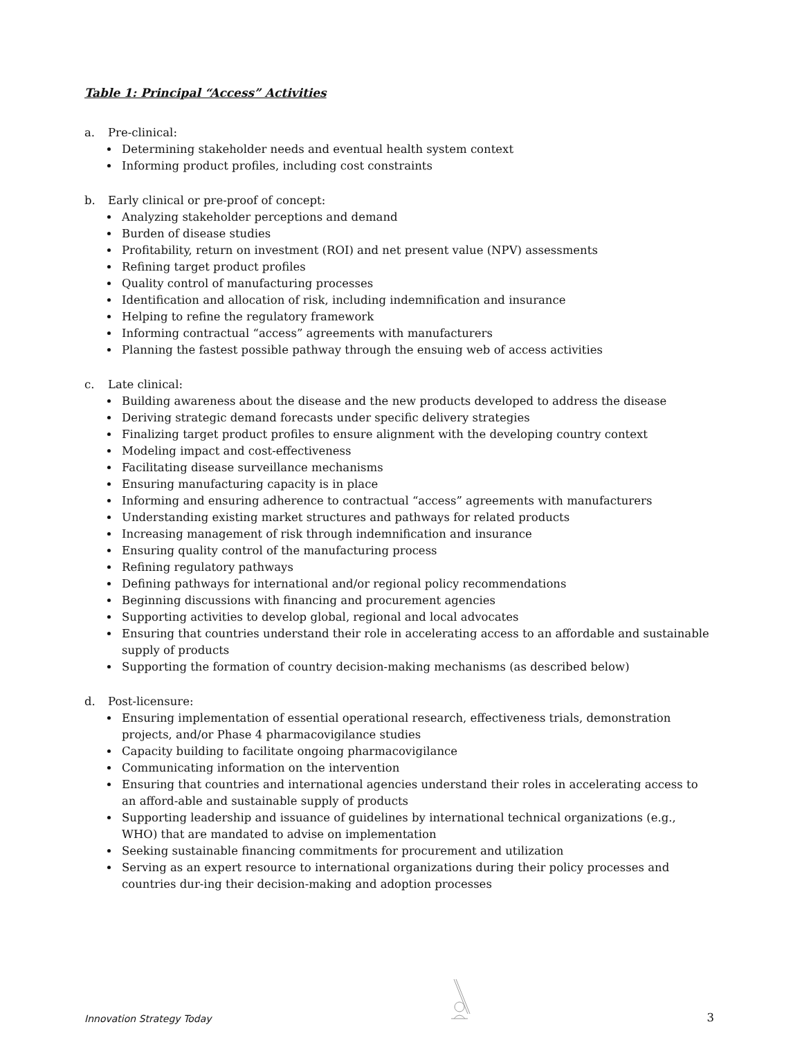Table 1: Principal “Access” Activities
a. Pre-clinical:
Determining stakeholder needs and eventual health system context
Informing product profiles, including cost constraints
b. Early clinical or pre-proof of concept:
Analyzing stakeholder perceptions and demand
Burden of disease studies
Profitability, return on investment (ROI) and net present value (NPV) assessments
Refining target product profiles
Quality control of manufacturing processes
Identification and allocation of risk, including indemnification and insurance
Helping to refine the regulatory framework
Informing contractual “access” agreements with manufacturers
Planning the fastest possible pathway through the ensuing web of access activities
c. Late clinical:
Building awareness about the disease and the new products developed to address the disease
Deriving strategic demand forecasts under specific delivery strategies
Finalizing target product profiles to ensure alignment with the developing country context
Modeling impact and cost-effectiveness
Facilitating disease surveillance mechanisms
Ensuring manufacturing capacity is in place
Informing and ensuring adherence to contractual “access” agreements with manufacturers
Understanding existing market structures and pathways for related products
Increasing management of risk through indemnification and insurance
Ensuring quality control of the manufacturing process
Refining regulatory pathways
Defining pathways for international and/or regional policy recommendations
Beginning discussions with financing and procurement agencies
Supporting activities to develop global, regional and local advocates
Ensuring that countries understand their role in accelerating access to an affordable and sustainable supply of products
Supporting the formation of country decision-making mechanisms (as described below)
d. Post-licensure:
Ensuring implementation of essential operational research, effectiveness trials, demonstration projects, and/or Phase 4 pharmacovigilance studies
Capacity building to facilitate ongoing pharmacovigilance
Communicating information on the intervention
Ensuring that countries and international agencies understand their roles in accelerating access to an afford-able and sustainable supply of products
Supporting leadership and issuance of guidelines by international technical organizations (e.g., WHO) that are mandated to advise on implementation
Seeking sustainable financing commitments for procurement and utilization
Serving as an expert resource to international organizations during their policy processes and countries dur-ing their decision-making and adoption processes
Innovation Strategy Today 3